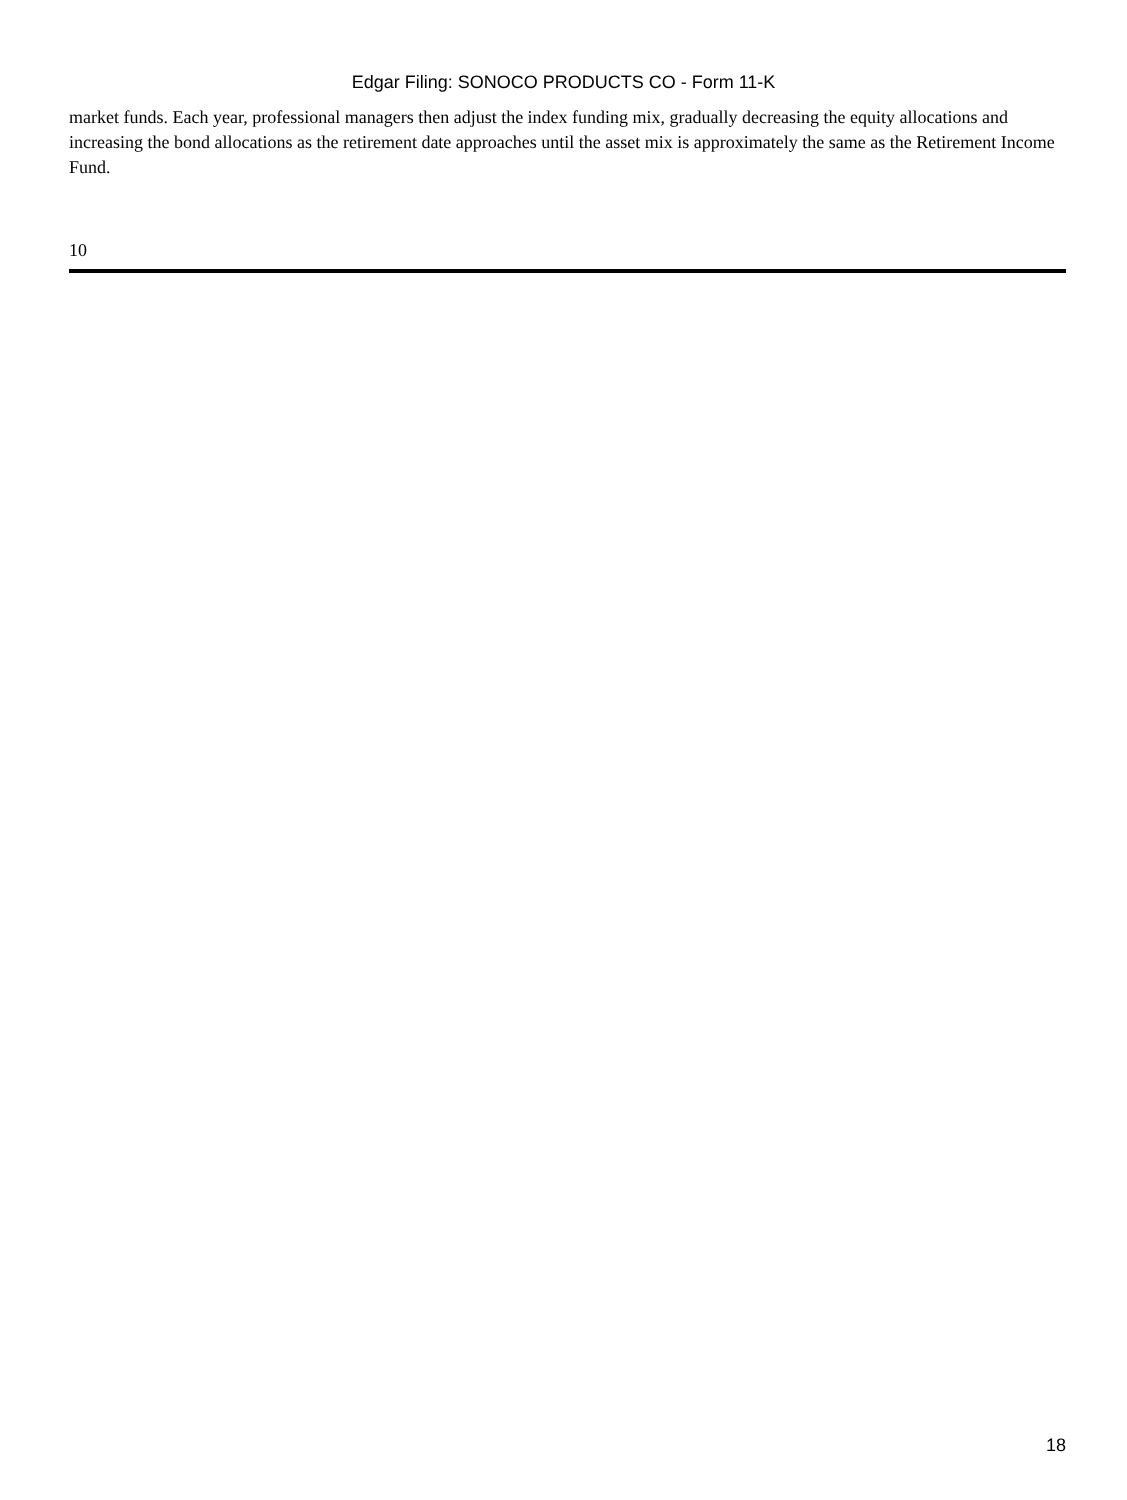Edgar Filing: SONOCO PRODUCTS CO - Form 11-K
market funds. Each year, professional managers then adjust the index funding mix, gradually decreasing the equity allocations and increasing the bond allocations as the retirement date approaches until the asset mix is approximately the same as the Retirement Income Fund.
10
18